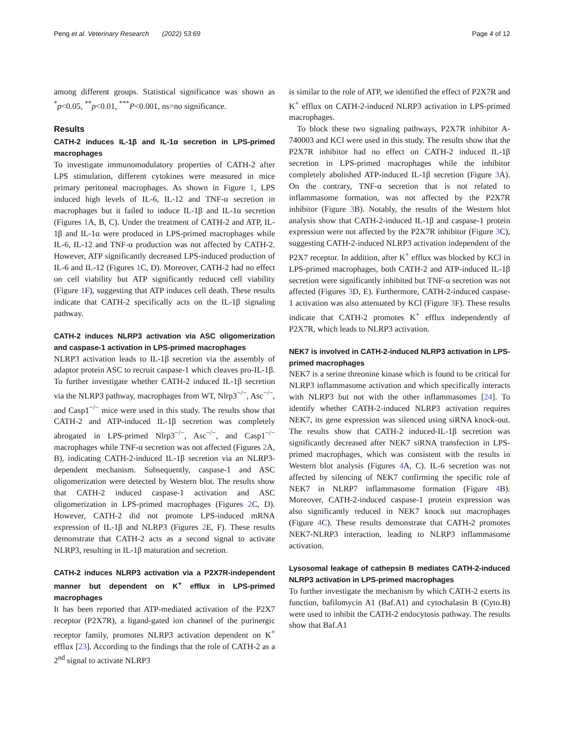Peng et al. Veterinary Research (2022) 53:69 Page 4 of 12
among different groups. Statistical significance was shown as <sup>*</sup>p<0.05, <sup>**</sup>p<0.01, <sup>***</sup>P<0.001, ns=no significance.
Results
CATH-2 induces IL-1β and IL-1α secretion in LPS-primed macrophages
To investigate immunomodulatory properties of CATH-2 after LPS stimulation, different cytokines were measured in mice primary peritoneal macrophages. As shown in Figure 1, LPS induced high levels of IL-6, IL-12 and TNF-α secretion in macrophages but it failed to induce IL-1β and IL-1α secretion (Figures 1 A, B, C). Under the treatment of CATH-2 and ATP, IL-1β and IL-1α were produced in LPS-primed macrophages while IL-6, IL-12 and TNF-α production was not affected by CATH-2. However, ATP significantly decreased LPS-induced production of IL-6 and IL-12 (Figures 1 C, D). Moreover, CATH-2 had no effect on cell viability but ATP significantly reduced cell viability (Figure 1 F), suggesting that ATP induces cell death. These results indicate that CATH-2 specifically acts on the IL-1β signaling pathway.
CATH-2 induces NLRP3 activation via ASC oligomerization and caspase-1 activation in LPS-primed macrophages
NLRP3 activation leads to IL-1β secretion via the assembly of adaptor protein ASC to recruit caspase-1 which cleaves pro-IL-1β. To further investigate whether CATH-2 induced IL-1β secretion via the NLRP3 pathway, macrophages from WT, Nlrp3<sup>−/−</sup>, Asc<sup>−/−</sup>, and Casp1<sup>−/−</sup> mice were used in this study. The results show that CATH-2 and ATP-induced IL-1β secretion was completely abrogated in LPS-primed Nlrp3<sup>−/−</sup>, Asc<sup>−/−</sup>, and Casp1<sup>−/−</sup> macrophages while TNF-α secretion was not affected (Figures 2 A, B), indicating CATH-2-induced IL-1β secretion via an NLRP3-dependent mechanism. Subsequently, caspase-1 and ASC oligomerization were detected by Western blot. The results show that CATH-2 induced caspase-1 activation and ASC oligomerization in LPS-primed macrophages (Figures 2 C, D). However, CATH-2 did not promote LPS-induced mRNA expression of IL-1β and NLRP3 (Figures 2 E, F). These results demonstrate that CATH-2 acts as a second signal to activate NLRP3, resulting in IL-1β maturation and secretion.
CATH-2 induces NLRP3 activation via a P2X7R-independent manner but dependent on K<sup>+</sup> efflux in LPS-primed macrophages
It has been reported that ATP-mediated activation of the P2X7 receptor (P2X7R), a ligand-gated ion channel of the purinergic receptor family, promotes NLRP3 activation dependent on K<sup>+</sup> efflux [23]. According to the findings that the role of CATH-2 as a 2<sup>nd</sup> signal to activate NLRP3
is similar to the role of ATP, we identified the effect of P2X7R and K<sup>+</sup> efflux on CATH-2-induced NLRP3 activation in LPS-primed macrophages.
To block these two signaling pathways, P2X7R inhibitor A-740003 and KCl were used in this study. The results show that the P2X7R inhibitor had no effect on CATH-2 induced IL-1β secretion in LPS-primed macrophages while the inhibitor completely abolished ATP-induced IL-1β secretion (Figure 3 A). On the contrary, TNF-α secretion that is not related to inflammasome formation, was not affected by the P2X7R inhibitor (Figure 3 B). Notably, the results of the Western blot analysis show that CATH-2-induced IL-1β and caspase-1 protein expression were not affected by the P2X7R inhibitor (Figure 3 C), suggesting CATH-2-induced NLRP3 activation independent of the P2X7 receptor. In addition, after K<sup>+</sup> efflux was blocked by KCl in LPS-primed macrophages, both CATH-2 and ATP-induced IL-1β secretion were significantly inhibited but TNF-α secretion was not affected (Figures 3 D, E). Furthermore, CATH-2-induced caspase-1 activation was also attenuated by KCl (Figure 3 F). These results indicate that CATH-2 promotes K<sup>+</sup> efflux independently of P2X7R, which leads to NLRP3 activation.
NEK7 is involved in CATH-2-induced NLRP3 activation in LPS-primed macrophages
NEK7 is a serine threonine kinase which is found to be critical for NLRP3 inflammasome activation and which specifically interacts with NLRP3 but not with the other inflammasomes [24]. To identify whether CATH-2-induced NLRP3 activation requires NEK7, its gene expression was silenced using siRNA knock-out. The results show that CATH-2 induced-IL-1β secretion was significantly decreased after NEK7 siRNA transfection in LPS-primed macrophages, which was consistent with the results in Western blot analysis (Figures 4 A, C). IL-6 secretion was not affected by silencing of NEK7 confirming the specific role of NEK7 in NLRP7 inflammasome formation (Figure 4 B). Moreover, CATH-2-induced caspase-1 protein expression was also significantly reduced in NEK7 knock out macrophages (Figure 4 C). These results demonstrate that CATH-2 promotes NEK7-NLRP3 interaction, leading to NLRP3 inflammasome activation.
Lysosomal leakage of cathepsin B mediates CATH-2-induced NLRP3 activation in LPS-primed macrophages
To further investigate the mechanism by which CATH-2 exerts its function, bafilomycin A1 (Baf.A1) and cytochalasin B (Cyto.B) were used to inhibit the CATH-2 endocytosis pathway. The results show that Baf.A1